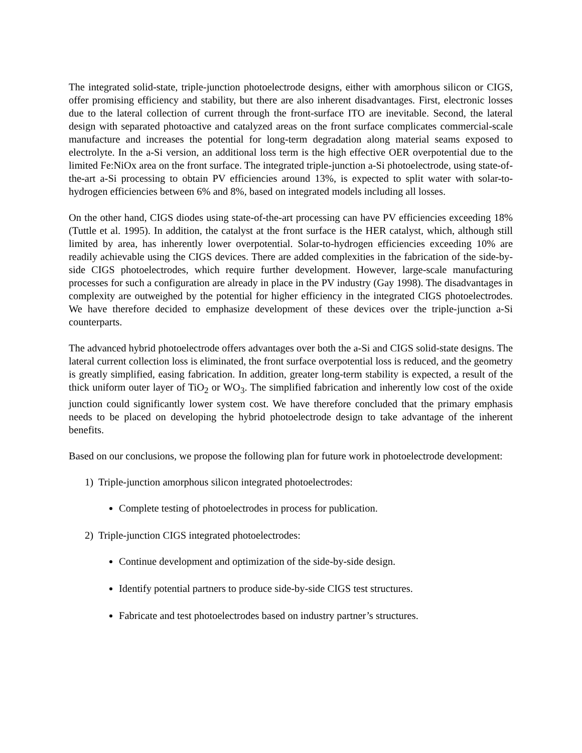The integrated solid-state, triple-junction photoelectrode designs, either with amorphous silicon or CIGS, offer promising efficiency and stability, but there are also inherent disadvantages. First, electronic losses due to the lateral collection of current through the front-surface ITO are inevitable. Second, the lateral design with separated photoactive and catalyzed areas on the front surface complicates commercial-scale manufacture and increases the potential for long-term degradation along material seams exposed to electrolyte. In the a-Si version, an additional loss term is the high effective OER overpotential due to the limited Fe:NiOx area on the front surface. The integrated triple-junction a-Si photoelectrode, using state-of-the-art a-Si processing to obtain PV efficiencies around 13%, is expected to split water with solar-to-hydrogen efficiencies between 6% and 8%, based on integrated models including all losses.
On the other hand, CIGS diodes using state-of-the-art processing can have PV efficiencies exceeding 18% (Tuttle et al. 1995). In addition, the catalyst at the front surface is the HER catalyst, which, although still limited by area, has inherently lower overpotential. Solar-to-hydrogen efficiencies exceeding 10% are readily achievable using the CIGS devices. There are added complexities in the fabrication of the side-by-side CIGS photoelectrodes, which require further development. However, large-scale manufacturing processes for such a configuration are already in place in the PV industry (Gay 1998). The disadvantages in complexity are outweighed by the potential for higher efficiency in the integrated CIGS photoelectrodes. We have therefore decided to emphasize development of these devices over the triple-junction a-Si counterparts.
The advanced hybrid photoelectrode offers advantages over both the a-Si and CIGS solid-state designs. The lateral current collection loss is eliminated, the front surface overpotential loss is reduced, and the geometry is greatly simplified, easing fabrication. In addition, greater long-term stability is expected, a result of the thick uniform outer layer of TiO<sub>2</sub> or WO<sub>3</sub>. The simplified fabrication and inherently low cost of the oxide junction could significantly lower system cost. We have therefore concluded that the primary emphasis needs to be placed on developing the hybrid photoelectrode design to take advantage of the inherent benefits.
Based on our conclusions, we propose the following plan for future work in photoelectrode development:
1) Triple-junction amorphous silicon integrated photoelectrodes:
Complete testing of photoelectrodes in process for publication.
2) Triple-junction CIGS integrated photoelectrodes:
Continue development and optimization of the side-by-side design.
Identify potential partners to produce side-by-side CIGS test structures.
Fabricate and test photoelectrodes based on industry partner’s structures.